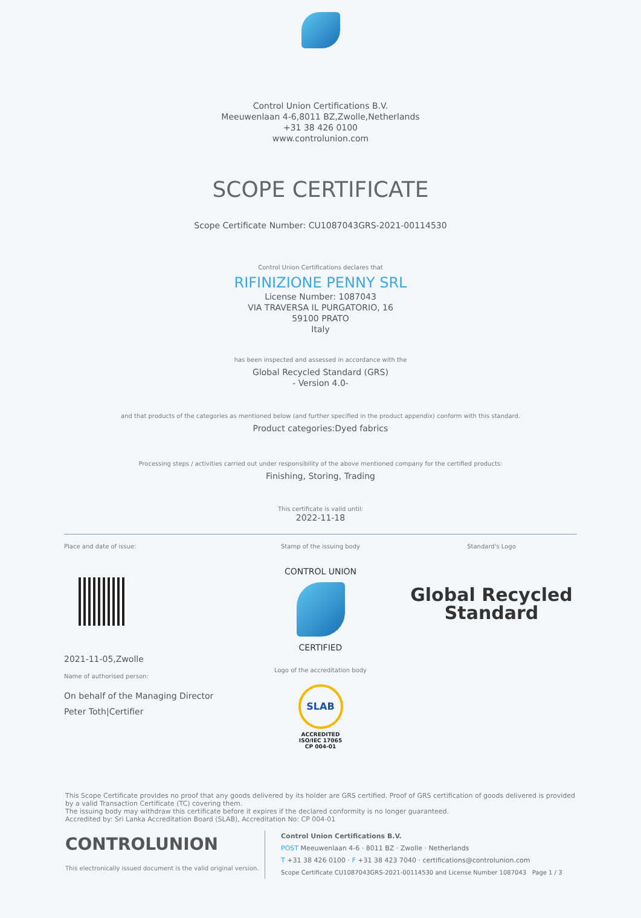Control Union Certifications B.V.
Meeuwenlaan 4-6,8011 BZ,Zwolle,Netherlands
+31 38 426 0100
www.controlunion.com
SCOPE CERTIFICATE
Scope Certificate Number: CU1087043GRS-2021-00114530
Control Union Certifications declares that
RIFINIZIONE PENNY SRL
License Number: 1087043
VIA TRAVERSA IL PURGATORIO, 16
59100 PRATO
Italy
has been inspected and assessed in accordance with the
Global Recycled Standard (GRS)
- Version 4.0-
and that products of the categories as mentioned below (and further specified in the product appendix) conform with this standard.
Product categories:Dyed fabrics
Processing steps / activities carried out under responsibility of the above mentioned company for the certified products:
Finishing, Storing, Trading
This certificate is valid until:
2022-11-18
Place and date of issue:
2021-11-05,Zwolle
Name of authorised person:
On behalf of the Managing Director
Peter Toth|Certifier
Stamp of the issuing body
CONTROL UNION
CERTIFIED
Logo of the accreditation body
SLAB
ACCREDITED
ISO/IEC 17065
CP 004-01
Standard's Logo
Global Recycled
Standard
This Scope Certificate provides no proof that any goods delivered by its holder are GRS certified. Proof of GRS certification of goods delivered is provided by a valid Transaction Certificate (TC) covering them.
The issuing body may withdraw this certificate before it expires if the declared conformity is no longer guaranteed.
Accredited by: Sri Lanka Accreditation Board (SLAB), Accreditation No: CP 004-01
CONTROLUNION
This electronically issued document is the valid original version.
Control Union Certifications B.V.
POST Meeuwenlaan 4-6 · 8011 BZ · Zwolle · Netherlands
T +31 38 426 0100 · F +31 38 423 7040 · certifications@controlunion.com
Scope Certificate CU1087043GRS-2021-00114530 and License Number 1087043 Page 1 / 3